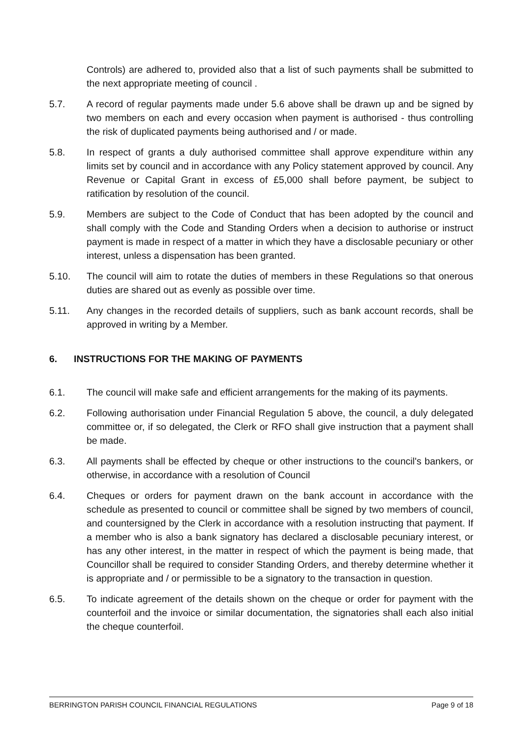Controls) are adhered to, provided also that a list of such payments shall be submitted to the next appropriate meeting of council .
5.7. A record of regular payments made under 5.6 above shall be drawn up and be signed by two members on each and every occasion when payment is authorised - thus controlling the risk of duplicated payments being authorised and / or made.
5.8. In respect of grants a duly authorised committee shall approve expenditure within any limits set by council and in accordance with any Policy statement approved by council. Any Revenue or Capital Grant in excess of £5,000 shall before payment, be subject to ratification by resolution of the council.
5.9. Members are subject to the Code of Conduct that has been adopted by the council and shall comply with the Code and Standing Orders when a decision to authorise or instruct payment is made in respect of a matter in which they have a disclosable pecuniary or other interest, unless a dispensation has been granted.
5.10. The council will aim to rotate the duties of members in these Regulations so that onerous duties are shared out as evenly as possible over time.
5.11. Any changes in the recorded details of suppliers, such as bank account records, shall be approved in writing by a Member.
6. INSTRUCTIONS FOR THE MAKING OF PAYMENTS
6.1. The council will make safe and efficient arrangements for the making of its payments.
6.2. Following authorisation under Financial Regulation 5 above, the council, a duly delegated committee or, if so delegated, the Clerk or RFO shall give instruction that a payment shall be made.
6.3. All payments shall be effected by cheque or other instructions to the council's bankers, or otherwise, in accordance with a resolution of Council
6.4. Cheques or orders for payment drawn on the bank account in accordance with the schedule as presented to council or committee shall be signed by two members of council, and countersigned by the Clerk in accordance with a resolution instructing that payment. If a member who is also a bank signatory has declared a disclosable pecuniary interest, or has any other interest, in the matter in respect of which the payment is being made, that Councillor shall be required to consider Standing Orders, and thereby determine whether it is appropriate and / or permissible to be a signatory to the transaction in question.
6.5. To indicate agreement of the details shown on the cheque or order for payment with the counterfoil and the invoice or similar documentation, the signatories shall each also initial the cheque counterfoil.
BERRINGTON PARISH COUNCIL FINANCIAL REGULATIONS Page 9 of 18